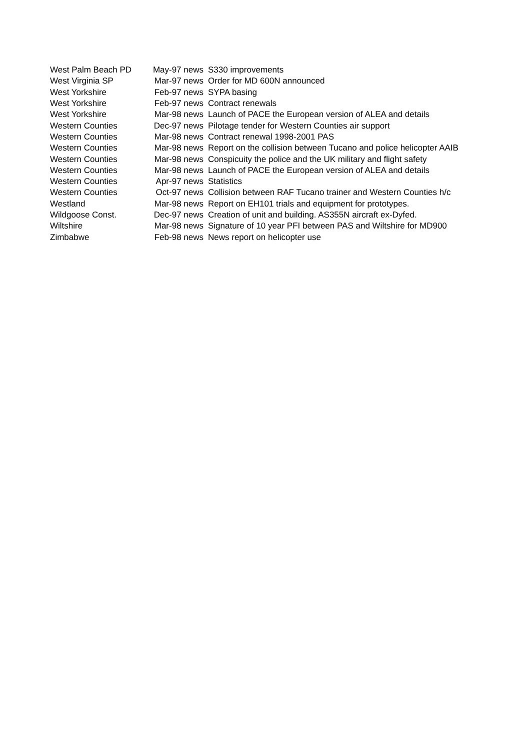| West Palm Beach PD | May-97 news | S330 improvements |
| West Virginia SP | Mar-97 news | Order for MD 600N announced |
| West Yorkshire | Feb-97 news | SYPA basing |
| West Yorkshire | Feb-97 news | Contract renewals |
| West Yorkshire | Mar-98 news | Launch of PACE the European version of ALEA and details |
| Western Counties | Dec-97 news | Pilotage tender for Western Counties air support |
| Western Counties | Mar-98 news | Contract renewal 1998-2001 PAS |
| Western Counties | Mar-98 news | Report on the collision between Tucano and police helicopter AAIB |
| Western Counties | Mar-98 news | Conspicuity the police and the UK military and flight safety |
| Western Counties | Mar-98 news | Launch of PACE the European version of ALEA and details |
| Western Counties | Apr-97 news | Statistics |
| Western Counties | Oct-97 news | Collision between RAF Tucano trainer and Western Counties h/c |
| Westland | Mar-98 news | Report on EH101 trials and equipment for prototypes. |
| Wildgoose Const. | Dec-97 news | Creation of unit and building. AS355N aircraft ex-Dyfed. |
| Wiltshire | Mar-98 news | Signature of 10 year PFI between PAS and Wiltshire for MD900 |
| Zimbabwe | Feb-98 news | News report on helicopter use |